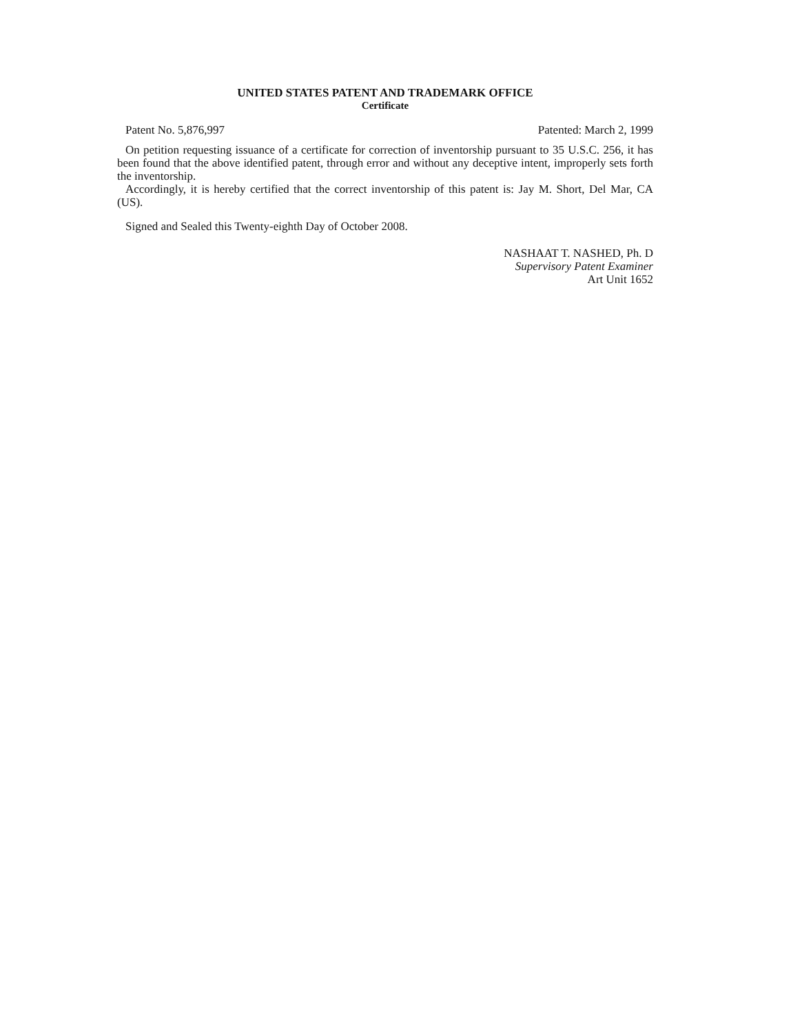UNITED STATES PATENT AND TRADEMARK OFFICE
Certificate
Patent No. 5,876,997 Patented: March 2, 1999
On petition requesting issuance of a certificate for correction of inventorship pursuant to 35 U.S.C. 256, it has been found that the above identified patent, through error and without any deceptive intent, improperly sets forth the inventorship.
Accordingly, it is hereby certified that the correct inventorship of this patent is: Jay M. Short, Del Mar, CA (US).
Signed and Sealed this Twenty-eighth Day of October 2008.
NASHAAT T. NASHED, Ph. D
Supervisory Patent Examiner
Art Unit 1652